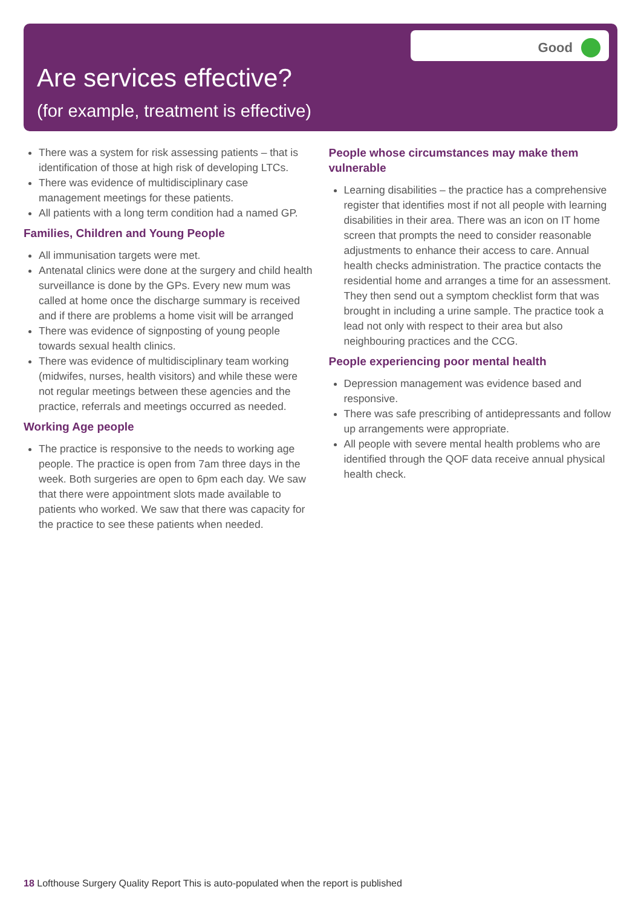Good
Are services effective?
(for example, treatment is effective)
There was a system for risk assessing patients – that is identification of those at high risk of developing LTCs.
There was evidence of multidisciplinary case management meetings for these patients.
All patients with a long term condition had a named GP.
Families, Children and Young People
All immunisation targets were met.
Antenatal clinics were done at the surgery and child health surveillance is done by the GPs. Every new mum was called at home once the discharge summary is received and if there are problems a home visit will be arranged
There was evidence of signposting of young people towards sexual health clinics.
There was evidence of multidisciplinary team working (midwifes, nurses, health visitors) and while these were not regular meetings between these agencies and the practice, referrals and meetings occurred as needed.
Working Age people
The practice is responsive to the needs to working age people. The practice is open from 7am three days in the week. Both surgeries are open to 6pm each day. We saw that there were appointment slots made available to patients who worked. We saw that there was capacity for the practice to see these patients when needed.
People whose circumstances may make them vulnerable
Learning disabilities – the practice has a comprehensive register that identifies most if not all people with learning disabilities in their area. There was an icon on IT home screen that prompts the need to consider reasonable adjustments to enhance their access to care. Annual health checks administration. The practice contacts the residential home and arranges a time for an assessment. They then send out a symptom checklist form that was brought in including a urine sample. The practice took a lead not only with respect to their area but also neighbouring practices and the CCG.
People experiencing poor mental health
Depression management was evidence based and responsive.
There was safe prescribing of antidepressants and follow up arrangements were appropriate.
All people with severe mental health problems who are identified through the QOF data receive annual physical health check.
18 Lofthouse Surgery Quality Report This is auto-populated when the report is published